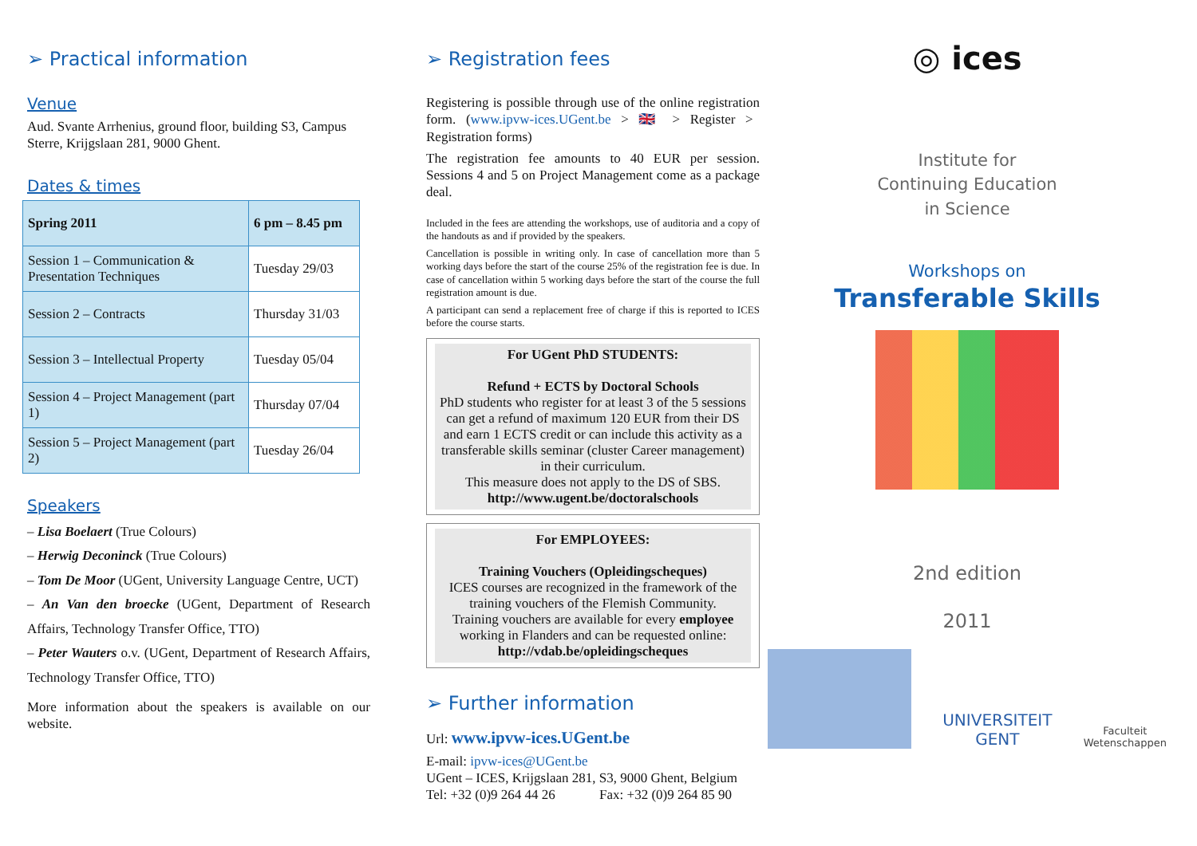➢ Practical information
Venue
Aud. Svante Arrhenius, ground floor, building S3, Campus Sterre, Krijgslaan 281, 9000 Ghent.
Dates & times
| Spring 2011 | 6 pm – 8.45 pm |
| --- | --- |
| Session 1 – Communication & Presentation Techniques | Tuesday 29/03 |
| Session 2 – Contracts | Thursday 31/03 |
| Session 3 – Intellectual Property | Tuesday 05/04 |
| Session 4 – Project Management (part 1) | Thursday 07/04 |
| Session 5 – Project Management (part 2) | Tuesday 26/04 |
Speakers
– Lisa Boelaert (True Colours)
– Herwig Deconinck (True Colours)
– Tom De Moor (UGent, University Language Centre, UCT)
– An Van den broecke (UGent, Department of Research Affairs, Technology Transfer Office, TTO)
– Peter Wauters o.v. (UGent, Department of Research Affairs, Technology Transfer Office, TTO)
More information about the speakers is available on our website.
➢ Registration fees
Registering is possible through use of the online registration form. (www.ipvw-ices.UGent.be > 🇬🇧 > Register > Registration forms)
The registration fee amounts to 40 EUR per session. Sessions 4 and 5 on Project Management come as a package deal.
Included in the fees are attending the workshops, use of auditoria and a copy of the handouts as and if provided by the speakers.
Cancellation is possible in writing only. In case of cancellation more than 5 working days before the start of the course 25% of the registration fee is due. In case of cancellation within 5 working days before the start of the course the full registration amount is due.
A participant can send a replacement free of charge if this is reported to ICES before the course starts.
For UGent PhD STUDENTS:
Refund + ECTS by Doctoral Schools
PhD students who register for at least 3 of the 5 sessions can get a refund of maximum 120 EUR from their DS and earn 1 ECTS credit or can include this activity as a transferable skills seminar (cluster Career management) in their curriculum.
This measure does not apply to the DS of SBS.
http://www.ugent.be/doctoralschools
For EMPLOYEES:
Training Vouchers (Opleidingscheques)
ICES courses are recognized in the framework of the training vouchers of the Flemish Community.
Training vouchers are available for every employee working in Flanders and can be requested online:
http://vdab.be/opleidingscheques
➢ Further information
Url: www.ipvw-ices.UGent.be
E-mail: ipvw-ices@UGent.be
UGent – ICES, Krijgslaan 281, S3, 9000 Ghent, Belgium
Tel: +32 (0)9 264 44 26 Fax: +32 (0)9 264 85 90
◎ ices
Institute for
Continuing Education
in Science
Workshops on
Transferable Skills
2nd edition
2011
UNIVERSITEIT
GENT
Faculteit
Wetenschappen